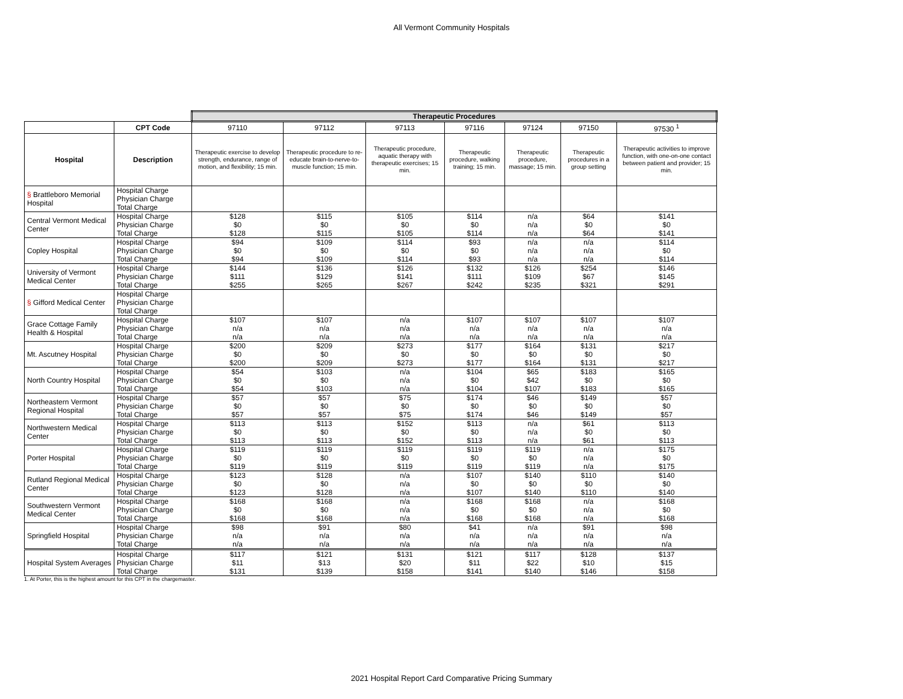All Vermont Community Hospitals
| | | Therapeutic Procedures | | | | | | |
| | CPT Code | 97110 | 97112 | 97113 | 97116 | 97124 | 97150 | 97530 <sup>1</sup> |
| Hospital | Description | Therapeutic exercise to develop strength, endurance, range of motion, and flexibility; 15 min. | Therapeutic procedure to re-educate brain-to-nerve-to-muscle function; 15 min. | Therapeutic procedure, aquatic therapy with therapeutic exercises; 15 min. | Therapeutic procedure, walking training; 15 min. | Therapeutic procedure, massage; 15 min. | Therapeutic procedures in a group setting | Therapeutic activities to improve function, with one-on-one contact between patient and provider; 15 min. |
| § Brattleboro Memorial Hospital | Hospital Charge | | | | | | | |
| | Physician Charge | | | | | | | |
| | Total Charge | | | | | | | |
| Central Vermont Medical Center | Hospital Charge | $128 | $115 | $105 | $114 | n/a | $64 | $141 |
| | Physician Charge | $0 | $0 | $0 | $0 | n/a | $0 | $0 |
| | Total Charge | $128 | $115 | $105 | $114 | n/a | $64 | $141 |
| Copley Hospital | Hospital Charge | $94 | $109 | $114 | $93 | n/a | n/a | $114 |
| | Physician Charge | $0 | $0 | $0 | $0 | n/a | n/a | $0 |
| | Total Charge | $94 | $109 | $114 | $93 | n/a | n/a | $114 |
| University of Vermont Medical Center | Hospital Charge | $144 | $136 | $126 | $132 | $126 | $254 | $146 |
| | Physician Charge | $111 | $129 | $141 | $111 | $109 | $67 | $145 |
| | Total Charge | $255 | $265 | $267 | $242 | $235 | $321 | $291 |
| § Gifford Medical Center | Hospital Charge | | | | | | | |
| | Physician Charge | | | | | | | |
| | Total Charge | | | | | | | |
| Grace Cottage Family Health & Hospital | Hospital Charge | $107 | $107 | n/a | $107 | $107 | $107 | $107 |
| | Physician Charge | n/a | n/a | n/a | n/a | n/a | n/a | n/a |
| | Total Charge | n/a | n/a | n/a | n/a | n/a | n/a | n/a |
| Mt. Ascutney Hospital | Hospital Charge | $200 | $209 | $273 | $177 | $164 | $131 | $217 |
| | Physician Charge | $0 | $0 | $0 | $0 | $0 | $0 | $0 |
| | Total Charge | $200 | $209 | $273 | $177 | $164 | $131 | $217 |
| North Country Hospital | Hospital Charge | $54 | $103 | n/a | $104 | $65 | $183 | $165 |
| | Physician Charge | $0 | $0 | n/a | $0 | $42 | $0 | $0 |
| | Total Charge | $54 | $103 | n/a | $104 | $107 | $183 | $165 |
| Northeastern Vermont Regional Hospital | Hospital Charge | $57 | $57 | $75 | $174 | $46 | $149 | $57 |
| | Physician Charge | $0 | $0 | $0 | $0 | $0 | $0 | $0 |
| | Total Charge | $57 | $57 | $75 | $174 | $46 | $149 | $57 |
| Northwestern Medical Center | Hospital Charge | $113 | $113 | $152 | $113 | n/a | $61 | $113 |
| | Physician Charge | $0 | $0 | $0 | $0 | n/a | $0 | $0 |
| | Total Charge | $113 | $113 | $152 | $113 | n/a | $61 | $113 |
| Porter Hospital | Hospital Charge | $119 | $119 | $119 | $119 | $119 | n/a | $175 |
| | Physician Charge | $0 | $0 | $0 | $0 | $0 | n/a | $0 |
| | Total Charge | $119 | $119 | $119 | $119 | $119 | n/a | $175 |
| Rutland Regional Medical Center | Hospital Charge | $123 | $128 | n/a | $107 | $140 | $110 | $140 |
| | Physician Charge | $0 | $0 | n/a | $0 | $0 | $0 | $0 |
| | Total Charge | $123 | $128 | n/a | $107 | $140 | $110 | $140 |
| Southwestern Vermont Medical Center | Hospital Charge | $168 | $168 | n/a | $168 | $168 | n/a | $168 |
| | Physician Charge | $0 | $0 | n/a | $0 | $0 | n/a | $0 |
| | Total Charge | $168 | $168 | n/a | $168 | $168 | n/a | $168 |
| Springfield Hospital | Hospital Charge | $98 | $91 | $80 | $41 | n/a | $91 | $98 |
| | Physician Charge | n/a | n/a | n/a | n/a | n/a | n/a | n/a |
| | Total Charge | n/a | n/a | n/a | n/a | n/a | n/a | n/a |
| Hospital System Averages | Hospital Charge | $117 | $121 | $131 | $121 | $117 | $128 | $137 |
| | Physician Charge | $11 | $13 | $20 | $11 | $22 | $10 | $15 |
| | Total Charge | $131 | $139 | $158 | $141 | $140 | $146 | $158 |
1. At Porter, this is the highest amount for this CPT in the chargemaster.
2021 Hospital Report Card Comparative Pricing Summary